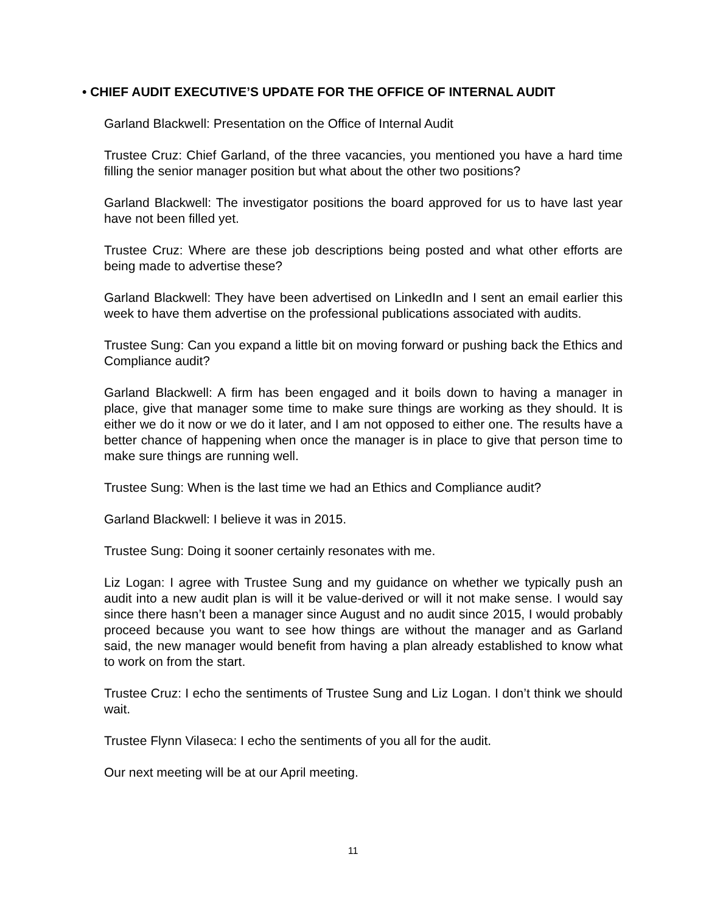• CHIEF AUDIT EXECUTIVE’S UPDATE FOR THE OFFICE OF INTERNAL AUDIT
Garland Blackwell: Presentation on the Office of Internal Audit
Trustee Cruz: Chief Garland, of the three vacancies, you mentioned you have a hard time filling the senior manager position but what about the other two positions?
Garland Blackwell: The investigator positions the board approved for us to have last year have not been filled yet.
Trustee Cruz: Where are these job descriptions being posted and what other efforts are being made to advertise these?
Garland Blackwell: They have been advertised on LinkedIn and I sent an email earlier this week to have them advertise on the professional publications associated with audits.
Trustee Sung: Can you expand a little bit on moving forward or pushing back the Ethics and Compliance audit?
Garland Blackwell: A firm has been engaged and it boils down to having a manager in place, give that manager some time to make sure things are working as they should. It is either we do it now or we do it later, and I am not opposed to either one. The results have a better chance of happening when once the manager is in place to give that person time to make sure things are running well.
Trustee Sung: When is the last time we had an Ethics and Compliance audit?
Garland Blackwell: I believe it was in 2015.
Trustee Sung: Doing it sooner certainly resonates with me.
Liz Logan: I agree with Trustee Sung and my guidance on whether we typically push an audit into a new audit plan is will it be value-derived or will it not make sense. I would say since there hasn’t been a manager since August and no audit since 2015, I would probably proceed because you want to see how things are without the manager and as Garland said, the new manager would benefit from having a plan already established to know what to work on from the start.
Trustee Cruz: I echo the sentiments of Trustee Sung and Liz Logan. I don’t think we should wait.
Trustee Flynn Vilaseca: I echo the sentiments of you all for the audit.
Our next meeting will be at our April meeting.
11